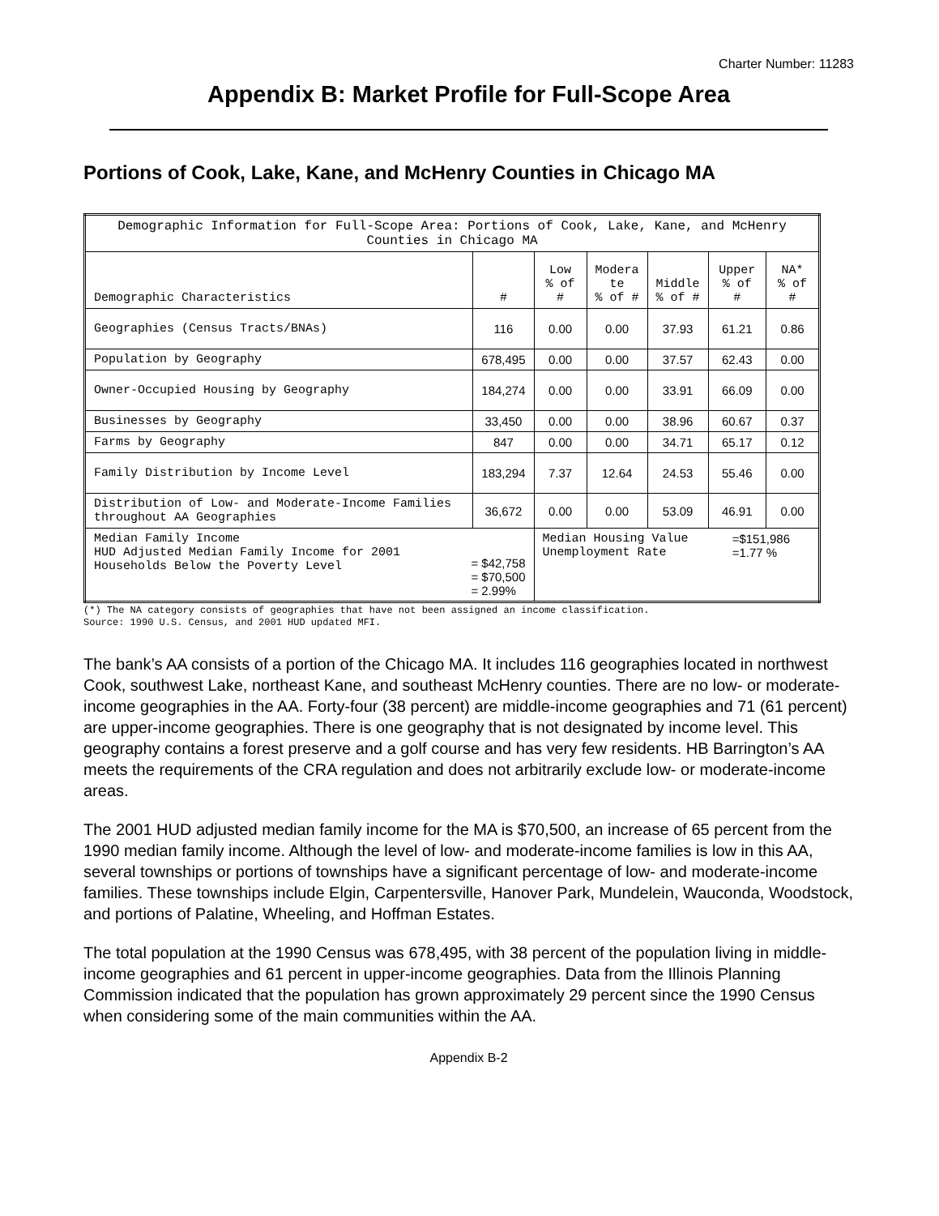Charter Number: 11283
Appendix B: Market Profile for Full-Scope Area
Portions of Cook, Lake, Kane, and McHenry Counties in Chicago MA
| Demographic Information for Full-Scope Area: Portions of Cook, Lake, Kane, and McHenry Counties in Chicago MA | | | | | | |
| --- | --- | --- | --- | --- | --- | --- |
| Demographic Characteristics | # | Low % of # | Modera te % of # | Middle % of # | Upper % of # | NA* % of # |
| Geographies (Census Tracts/BNAs) | 116 | 0.00 | 0.00 | 37.93 | 61.21 | 0.86 |
| Population by Geography | 678,495 | 0.00 | 0.00 | 37.57 | 62.43 | 0.00 |
| Owner-Occupied Housing by Geography | 184,274 | 0.00 | 0.00 | 33.91 | 66.09 | 0.00 |
| Businesses by Geography | 33,450 | 0.00 | 0.00 | 38.96 | 60.67 | 0.37 |
| Farms by Geography | 847 | 0.00 | 0.00 | 34.71 | 65.17 | 0.12 |
| Family Distribution by Income Level | 183,294 | 7.37 | 12.64 | 24.53 | 55.46 | 0.00 |
| Distribution of Low- and Moderate-Income Families throughout AA Geographies | 36,672 | 0.00 | 0.00 | 53.09 | 46.91 | 0.00 |
| Median Family Income HUD Adjusted Median Family Income for 2001 Households Below the Poverty Level = $42,758 = $70,500 = 2.99% | | Median Housing Value Unemployment Rate =$151,986 =1.77 % | | | | |
(*) The NA category consists of geographies that have not been assigned an income classification.
Source: 1990 U.S. Census, and 2001 HUD updated MFI.
The bank’s AA consists of a portion of the Chicago MA. It includes 116 geographies located in northwest Cook, southwest Lake, northeast Kane, and southeast McHenry counties. There are no low- or moderate-income geographies in the AA. Forty-four (38 percent) are middle-income geographies and 71 (61 percent) are upper-income geographies. There is one geography that is not designated by income level. This geography contains a forest preserve and a golf course and has very few residents. HB Barrington’s AA meets the requirements of the CRA regulation and does not arbitrarily exclude low- or moderate-income areas.
The 2001 HUD adjusted median family income for the MA is $70,500, an increase of 65 percent from the 1990 median family income. Although the level of low- and moderate-income families is low in this AA, several townships or portions of townships have a significant percentage of low- and moderate-income families. These townships include Elgin, Carpentersville, Hanover Park, Mundelein, Wauconda, Woodstock, and portions of Palatine, Wheeling, and Hoffman Estates.
The total population at the 1990 Census was 678,495, with 38 percent of the population living in middle-income geographies and 61 percent in upper-income geographies. Data from the Illinois Planning Commission indicated that the population has grown approximately 29 percent since the 1990 Census when considering some of the main communities within the AA.
Appendix B-2